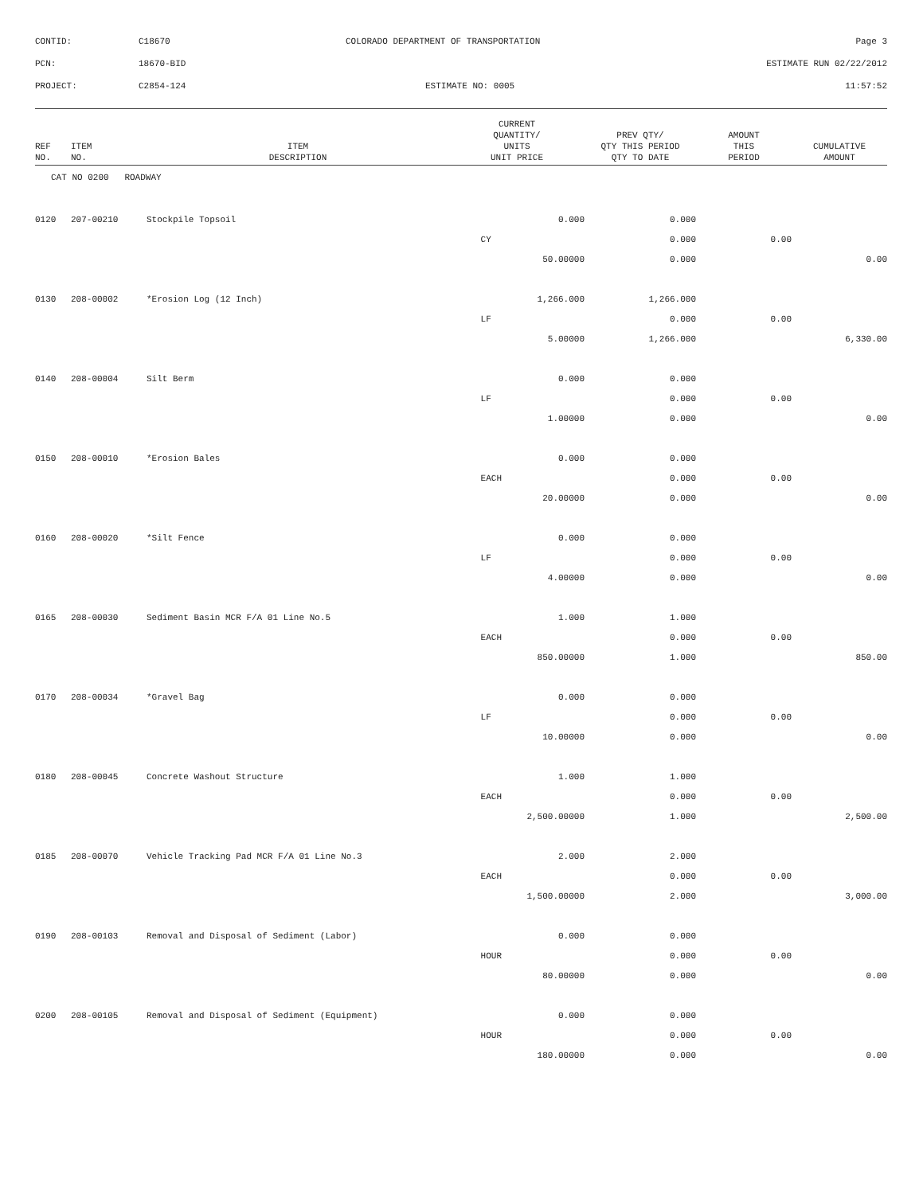| CONTID: | C18670 | COLORADO DEPARTMENT OF TRANSPORTATION | Page 3 |
| PCN: | 18670-BID | | ESTIMATE RUN 02/22/2012 |
| PROJECT: | C2854-124 | ESTIMATE NO: 0005 | 11:57:52 |
| REF NO. | ITEM NO. | ITEM DESCRIPTION | CURRENT QUANTITY/ UNITS UNIT PRICE | PREV QTY/ QTY THIS PERIOD QTY TO DATE | AMOUNT THIS PERIOD | CUMULATIVE AMOUNT |
| --- | --- | --- | --- | --- | --- | --- |
| CAT NO 0200 ROADWAY | | | | | | |
| 0120 | 207-00210 | Stockpile Topsoil | 0.000 | 0.000 | | |
| | | | CY | 0.000 | 0.00 | |
| | | | 50.00000 | 0.000 | | 0.00 |
| 0130 | 208-00002 | *Erosion Log (12 Inch) | 1,266.000 | 1,266.000 | | |
| | | | LF | 0.000 | 0.00 | |
| | | | 5.00000 | 1,266.000 | | 6,330.00 |
| 0140 | 208-00004 | Silt Berm | 0.000 | 0.000 | | |
| | | | LF | 0.000 | 0.00 | |
| | | | 1.00000 | 0.000 | | 0.00 |
| 0150 | 208-00010 | *Erosion Bales | 0.000 | 0.000 | | |
| | | | EACH | 0.000 | 0.00 | |
| | | | 20.00000 | 0.000 | | 0.00 |
| 0160 | 208-00020 | *Silt Fence | 0.000 | 0.000 | | |
| | | | LF | 0.000 | 0.00 | |
| | | | 4.00000 | 0.000 | | 0.00 |
| 0165 | 208-00030 | Sediment Basin MCR F/A 01 Line No.5 | 1.000 | 1.000 | | |
| | | | EACH | 0.000 | 0.00 | |
| | | | 850.00000 | 1.000 | | 850.00 |
| 0170 | 208-00034 | *Gravel Bag | 0.000 | 0.000 | | |
| | | | LF | 0.000 | 0.00 | |
| | | | 10.00000 | 0.000 | | 0.00 |
| 0180 | 208-00045 | Concrete Washout Structure | 1.000 | 1.000 | | |
| | | | EACH | 0.000 | 0.00 | |
| | | | 2,500.00000 | 1.000 | | 2,500.00 |
| 0185 | 208-00070 | Vehicle Tracking Pad MCR F/A 01 Line No.3 | 2.000 | 2.000 | | |
| | | | EACH | 0.000 | 0.00 | |
| | | | 1,500.00000 | 2.000 | | 3,000.00 |
| 0190 | 208-00103 | Removal and Disposal of Sediment (Labor) | 0.000 | 0.000 | | |
| | | | HOUR | 0.000 | 0.00 | |
| | | | 80.00000 | 0.000 | | 0.00 |
| 0200 | 208-00105 | Removal and Disposal of Sediment (Equipment) | 0.000 | 0.000 | | |
| | | | HOUR | 0.000 | 0.00 | |
| | | | 180.00000 | 0.000 | | 0.00 |